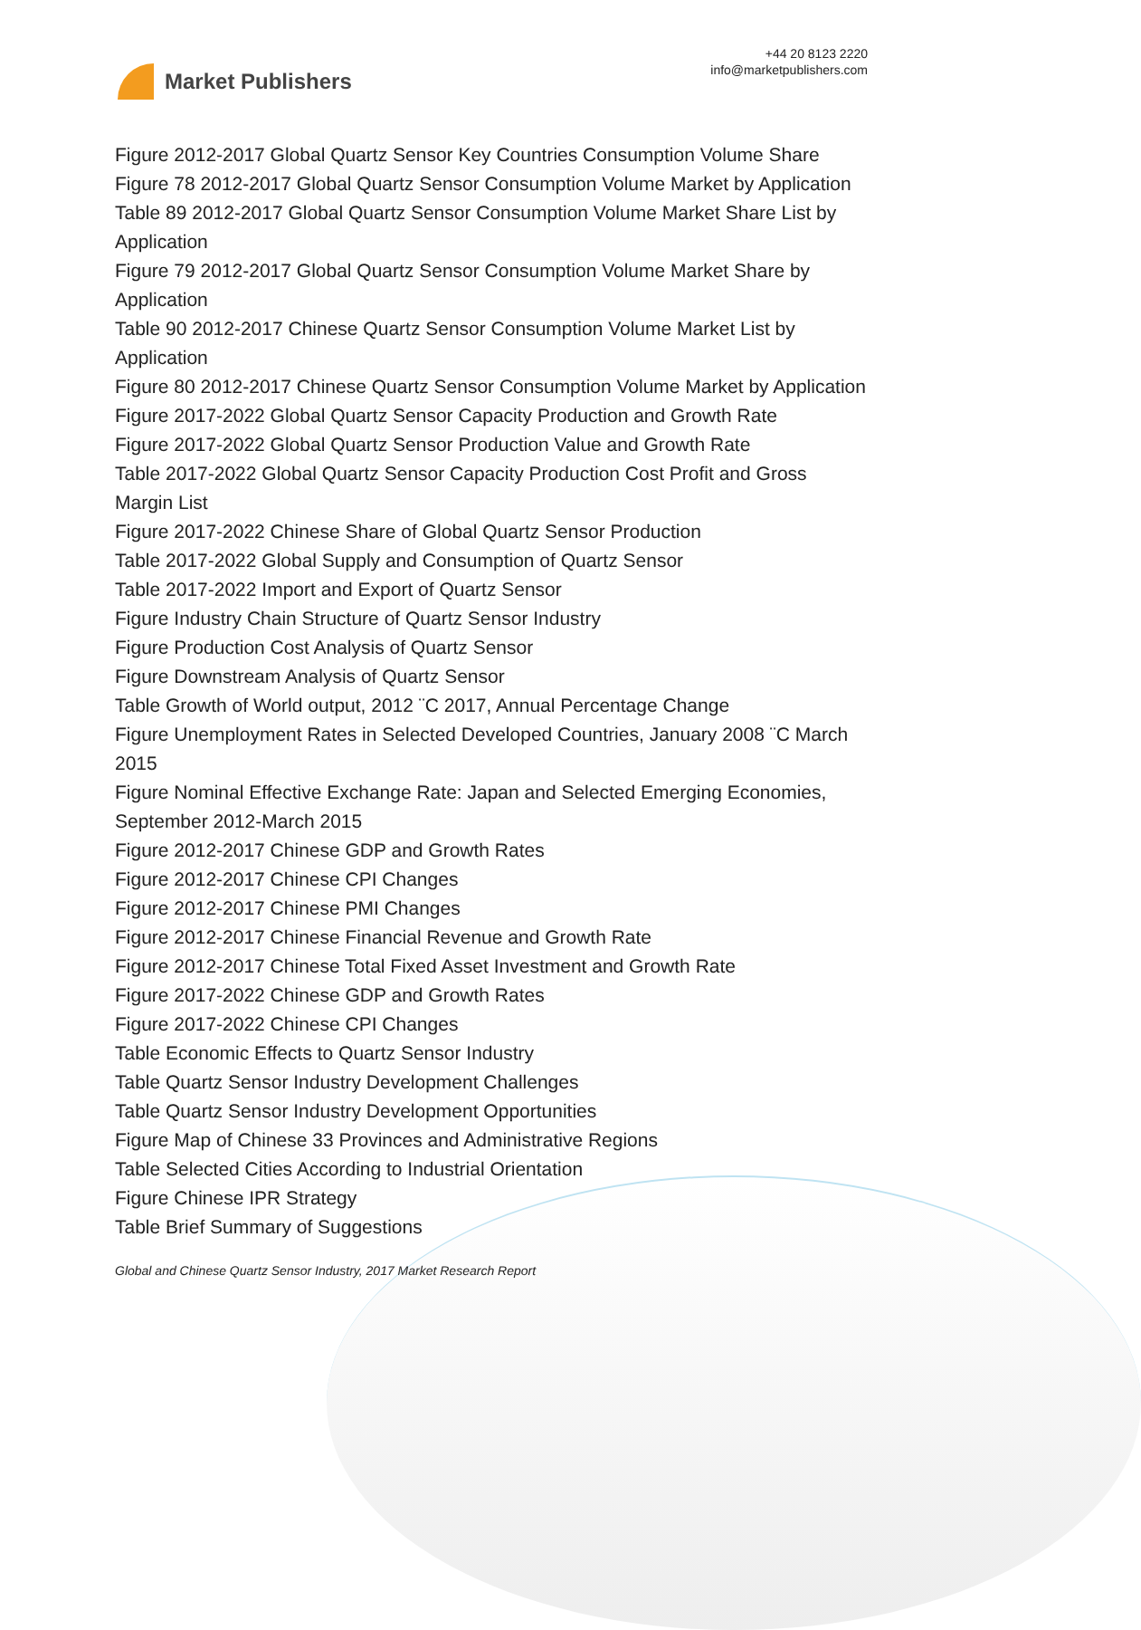Market Publishers
+44 20 8123 2220
info@marketpublishers.com
Figure 2012-2017 Global Quartz Sensor Key Countries Consumption Volume Share
Figure 78 2012-2017 Global Quartz Sensor Consumption Volume Market by Application
Table 89 2012-2017 Global Quartz Sensor Consumption Volume Market Share List by Application
Figure 79 2012-2017 Global Quartz Sensor Consumption Volume Market Share by Application
Table 90 2012-2017 Chinese Quartz Sensor Consumption Volume Market List by Application
Figure 80 2012-2017 Chinese Quartz Sensor Consumption Volume Market by Application
Figure 2017-2022 Global Quartz Sensor Capacity Production and Growth Rate
Figure 2017-2022 Global Quartz Sensor Production Value and Growth Rate
Table 2017-2022 Global Quartz Sensor Capacity Production Cost Profit and Gross Margin List
Figure 2017-2022 Chinese Share of Global Quartz Sensor Production
Table 2017-2022 Global Supply and Consumption of Quartz Sensor
Table 2017-2022 Import and Export of Quartz Sensor
Figure Industry Chain Structure of Quartz Sensor Industry
Figure Production Cost Analysis of Quartz Sensor
Figure Downstream Analysis of Quartz Sensor
Table Growth of World output, 2012 ¨C 2017, Annual Percentage Change
Figure Unemployment Rates in Selected Developed Countries, January 2008 ¨C March 2015
Figure Nominal Effective Exchange Rate: Japan and Selected Emerging Economies, September 2012-March 2015
Figure 2012-2017 Chinese GDP and Growth Rates
Figure 2012-2017 Chinese CPI Changes
Figure 2012-2017 Chinese PMI Changes
Figure 2012-2017 Chinese Financial Revenue and Growth Rate
Figure 2012-2017 Chinese Total Fixed Asset Investment and Growth Rate
Figure 2017-2022 Chinese GDP and Growth Rates
Figure 2017-2022 Chinese CPI Changes
Table Economic Effects to Quartz Sensor Industry
Table Quartz Sensor Industry Development Challenges
Table Quartz Sensor Industry Development Opportunities
Figure Map of Chinese 33 Provinces and Administrative Regions
Table Selected Cities According to Industrial Orientation
Figure Chinese IPR Strategy
Table Brief Summary of Suggestions
Global and Chinese Quartz Sensor Industry, 2017 Market Research Report